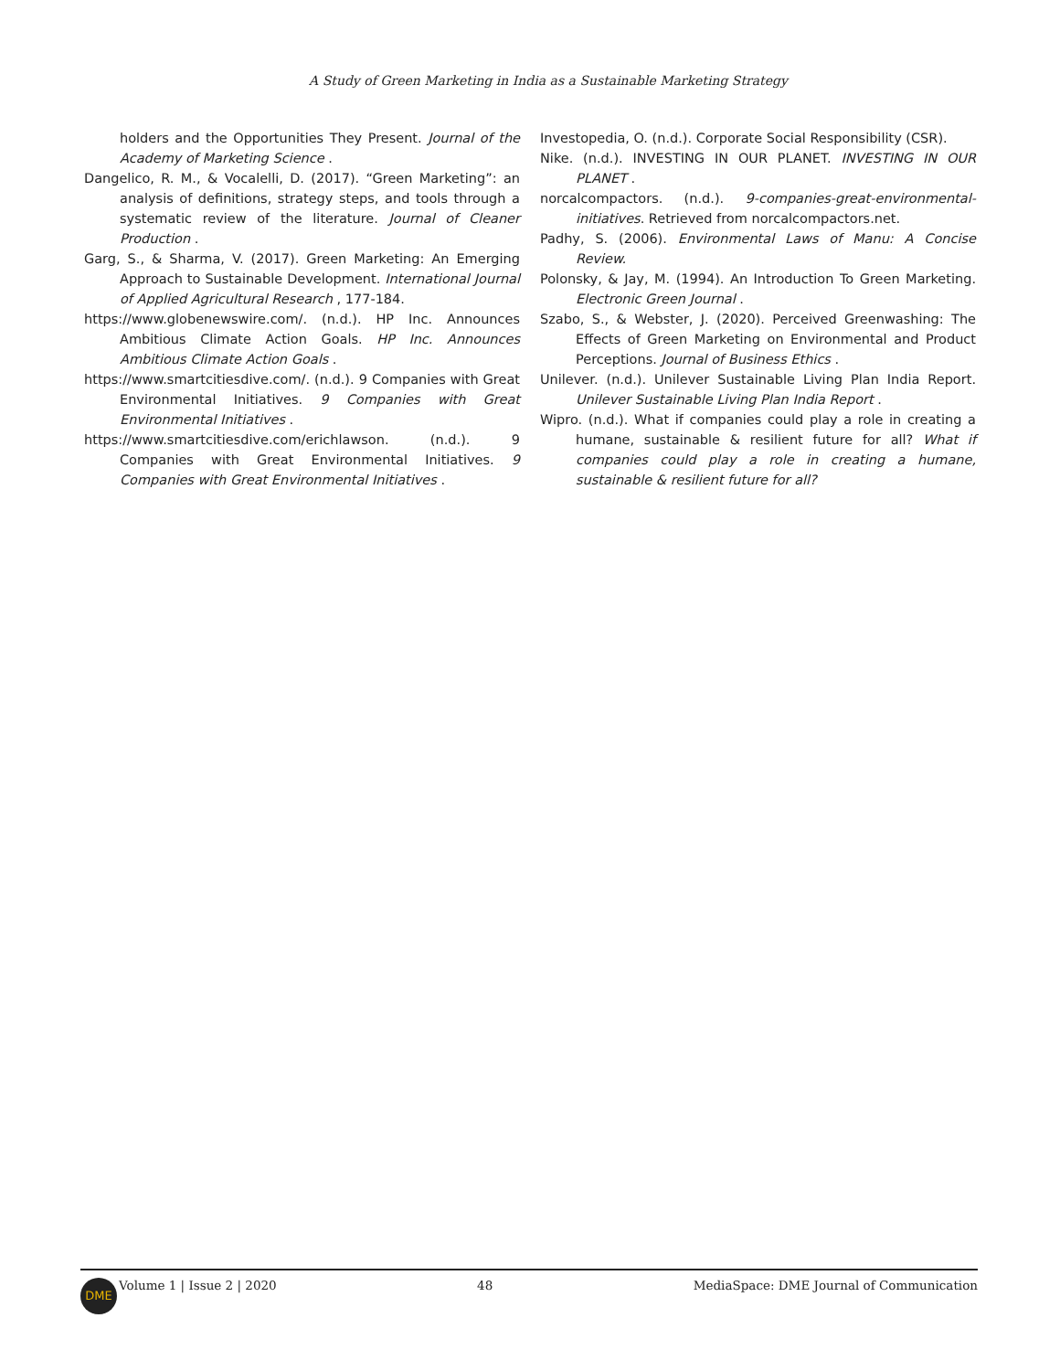A Study of Green Marketing in India as a Sustainable Marketing Strategy
holders and the Opportunities They Present. Journal of the Academy of Marketing Science .
Dangelico, R. M., & Vocalelli, D. (2017). “Green Marketing”: an analysis of definitions, strategy steps, and tools through a systematic review of the literature. Journal of Cleaner Production .
Garg, S., & Sharma, V. (2017). Green Marketing: An Emerging Approach to Sustainable Development. International Journal of Applied Agricultural Research , 177-184.
https://www.globenewswire.com/. (n.d.). HP Inc. Announces Ambitious Climate Action Goals. HP Inc. Announces Ambitious Climate Action Goals .
https://www.smartcitiesdive.com/. (n.d.). 9 Companies with Great Environmental Initiatives. 9 Companies with Great Environmental Initiatives .
https://www.smartcitiesdive.com/erichlawson. (n.d.). 9 Companies with Great Environmental Initiatives. 9 Companies with Great Environmental Initiatives .
Investopedia, O. (n.d.). Corporate Social Responsibility (CSR).
Nike. (n.d.). INVESTING IN OUR PLANET. INVESTING IN OUR PLANET .
norcalcompactors. (n.d.). 9-companies-great-environmental-initiatives. Retrieved from norcalcompactors.net.
Padhy, S. (2006). Environmental Laws of Manu: A Concise Review.
Polonsky, & Jay, M. (1994). An Introduction To Green Marketing. Electronic Green Journal .
Szabo, S., & Webster, J. (2020). Perceived Greenwashing: The Effects of Green Marketing on Environmental and Product Perceptions. Journal of Business Ethics .
Unilever. (n.d.). Unilever Sustainable Living Plan India Report. Unilever Sustainable Living Plan India Report .
Wipro. (n.d.). What if companies could play a role in creating a humane, sustainable & resilient future for all? What if companies could play a role in creating a humane, sustainable & resilient future for all?
DME
Volume 1 | Issue 2 | 2020 48 MediaSpace: DME Journal of Communication